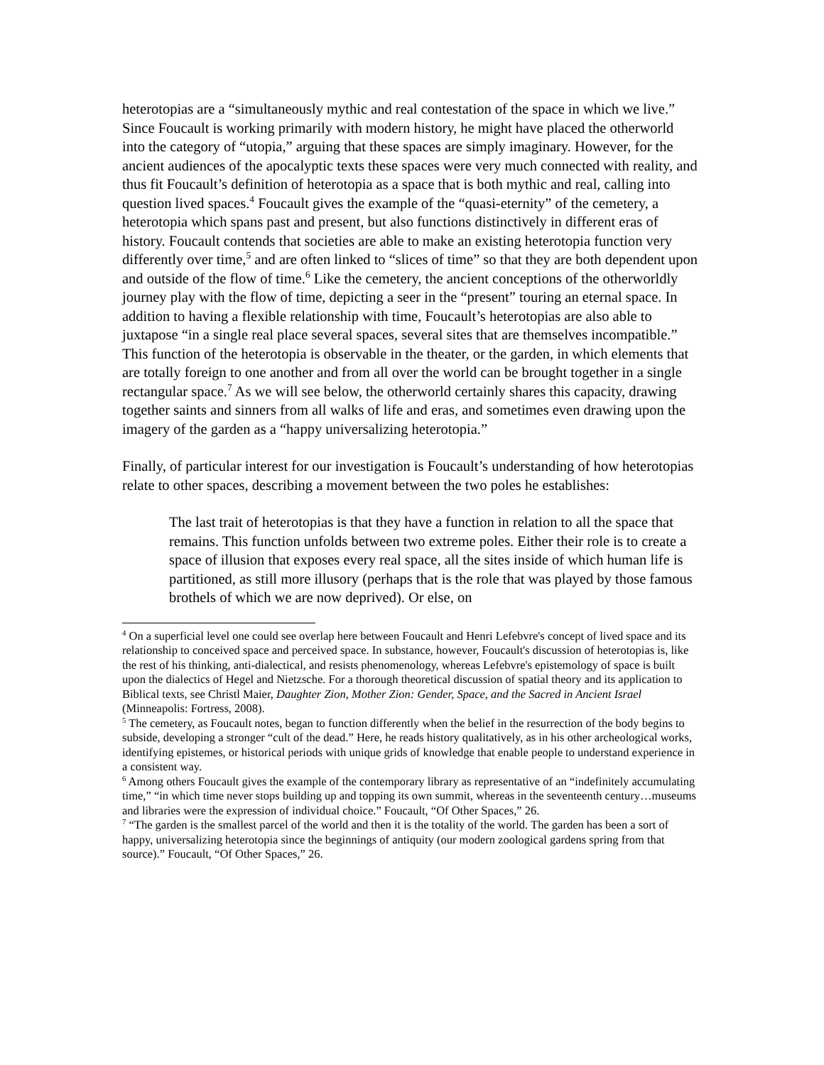heterotopias are a “simultaneously mythic and real contestation of the space in which we live.” Since Foucault is working primarily with modern history, he might have placed the otherworld into the category of “utopia,” arguing that these spaces are simply imaginary. However, for the ancient audiences of the apocalyptic texts these spaces were very much connected with reality, and thus fit Foucault’s definition of heterotopia as a space that is both mythic and real, calling into question lived spaces.<sup>4</sup> Foucault gives the example of the “quasi-eternity” of the cemetery, a heterotopia which spans past and present, but also functions distinctively in different eras of history. Foucault contends that societies are able to make an existing heterotopia function very differently over time,<sup>5</sup> and are often linked to “slices of time” so that they are both dependent upon and outside of the flow of time.<sup>6</sup> Like the cemetery, the ancient conceptions of the otherworldly journey play with the flow of time, depicting a seer in the “present” touring an eternal space. In addition to having a flexible relationship with time, Foucault’s heterotopias are also able to juxtapose “in a single real place several spaces, several sites that are themselves incompatible.” This function of the heterotopia is observable in the theater, or the garden, in which elements that are totally foreign to one another and from all over the world can be brought together in a single rectangular space.<sup>7</sup> As we will see below, the otherworld certainly shares this capacity, drawing together saints and sinners from all walks of life and eras, and sometimes even drawing upon the imagery of the garden as a “happy universalizing heterotopia.”
Finally, of particular interest for our investigation is Foucault’s understanding of how heterotopias relate to other spaces, describing a movement between the two poles he establishes:
The last trait of heterotopias is that they have a function in relation to all the space that remains. This function unfolds between two extreme poles. Either their role is to create a space of illusion that exposes every real space, all the sites inside of which human life is partitioned, as still more illusory (perhaps that is the role that was played by those famous brothels of which we are now deprived). Or else, on
<sup>4</sup> On a superficial level one could see overlap here between Foucault and Henri Lefebvre's concept of lived space and its relationship to conceived space and perceived space. In substance, however, Foucault's discussion of heterotopias is, like the rest of his thinking, anti-dialectical, and resists phenomenology, whereas Lefebvre's epistemology of space is built upon the dialectics of Hegel and Nietzsche. For a thorough theoretical discussion of spatial theory and its application to Biblical texts, see Christl Maier, Daughter Zion, Mother Zion: Gender, Space, and the Sacred in Ancient Israel (Minneapolis: Fortress, 2008).
<sup>5</sup> The cemetery, as Foucault notes, began to function differently when the belief in the resurrection of the body begins to subside, developing a stronger “cult of the dead.” Here, he reads history qualitatively, as in his other archeological works, identifying epistemes, or historical periods with unique grids of knowledge that enable people to understand experience in a consistent way.
<sup>6</sup> Among others Foucault gives the example of the contemporary library as representative of an “indefinitely accumulating time,” “in which time never stops building up and topping its own summit, whereas in the seventeenth century…museums and libraries were the expression of individual choice.” Foucault, “Of Other Spaces,” 26.
<sup>7</sup> “The garden is the smallest parcel of the world and then it is the totality of the world. The garden has been a sort of happy, universalizing heterotopia since the beginnings of antiquity (our modern zoological gardens spring from that source).” Foucault, “Of Other Spaces,” 26.